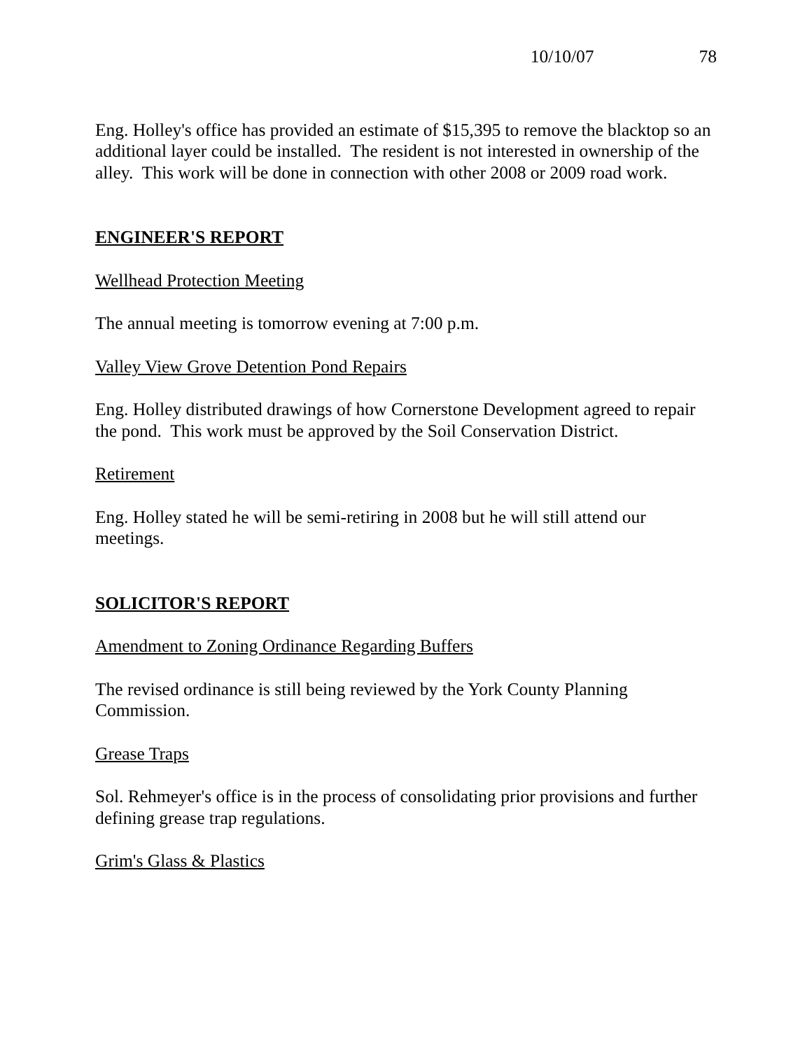10/10/07 78
Eng. Holley's office has provided an estimate of $15,395 to remove the blacktop so an additional layer could be installed. The resident is not interested in ownership of the alley. This work will be done in connection with other 2008 or 2009 road work.
ENGINEER'S REPORT
Wellhead Protection Meeting
The annual meeting is tomorrow evening at 7:00 p.m.
Valley View Grove Detention Pond Repairs
Eng. Holley distributed drawings of how Cornerstone Development agreed to repair the pond. This work must be approved by the Soil Conservation District.
Retirement
Eng. Holley stated he will be semi-retiring in 2008 but he will still attend our meetings.
SOLICITOR'S REPORT
Amendment to Zoning Ordinance Regarding Buffers
The revised ordinance is still being reviewed by the York County Planning Commission.
Grease Traps
Sol. Rehmeyer's office is in the process of consolidating prior provisions and further defining grease trap regulations.
Grim's Glass & Plastics